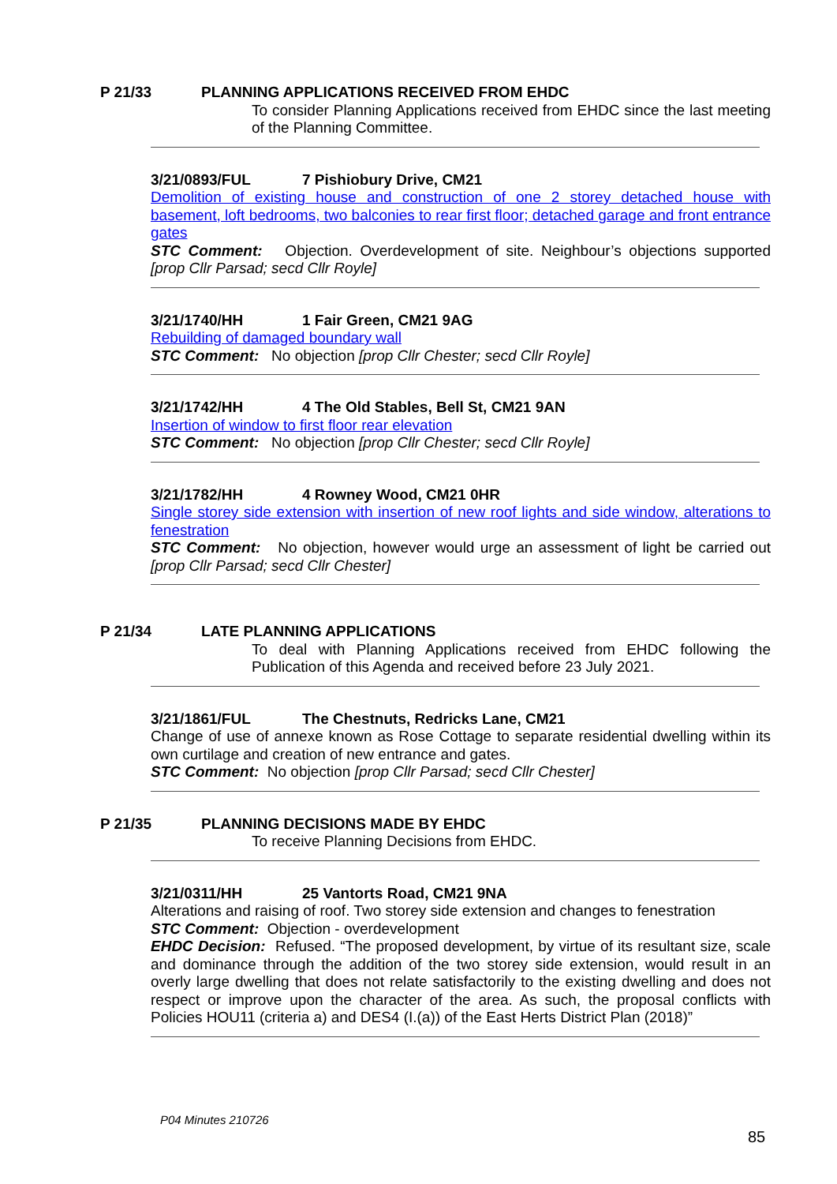P 21/33 PLANNING APPLICATIONS RECEIVED FROM EHDC
To consider Planning Applications received from EHDC since the last meeting of the Planning Committee.
3/21/0893/FUL 7 Pishiobury Drive, CM21
Demolition of existing house and construction of one 2 storey detached house with basement, loft bedrooms, two balconies to rear first floor; detached garage and front entrance gates
STC Comment: Objection. Overdevelopment of site. Neighbour’s objections supported [prop Cllr Parsad; secd Cllr Royle]
3/21/1740/HH 1 Fair Green, CM21 9AG
Rebuilding of damaged boundary wall
STC Comment: No objection [prop Cllr Chester; secd Cllr Royle]
3/21/1742/HH 4 The Old Stables, Bell St, CM21 9AN
Insertion of window to first floor rear elevation
STC Comment: No objection [prop Cllr Chester; secd Cllr Royle]
3/21/1782/HH 4 Rowney Wood, CM21 0HR
Single storey side extension with insertion of new roof lights and side window, alterations to fenestration
STC Comment: No objection, however would urge an assessment of light be carried out [prop Cllr Parsad; secd Cllr Chester]
P 21/34 LATE PLANNING APPLICATIONS
To deal with Planning Applications received from EHDC following the Publication of this Agenda and received before 23 July 2021.
3/21/1861/FUL The Chestnuts, Redricks Lane, CM21
Change of use of annexe known as Rose Cottage to separate residential dwelling within its own curtilage and creation of new entrance and gates.
STC Comment: No objection [prop Cllr Parsad; secd Cllr Chester]
P 21/35 PLANNING DECISIONS MADE BY EHDC
To receive Planning Decisions from EHDC.
3/21/0311/HH 25 Vantorts Road, CM21 9NA
Alterations and raising of roof. Two storey side extension and changes to fenestration
STC Comment: Objection - overdevelopment
EHDC Decision: Refused. “The proposed development, by virtue of its resultant size, scale and dominance through the addition of the two storey side extension, would result in an overly large dwelling that does not relate satisfactorily to the existing dwelling and does not respect or improve upon the character of the area. As such, the proposal conflicts with Policies HOU11 (criteria a) and DES4 (I.(a)) of the East Herts District Plan (2018)”
P04 Minutes 210726
85